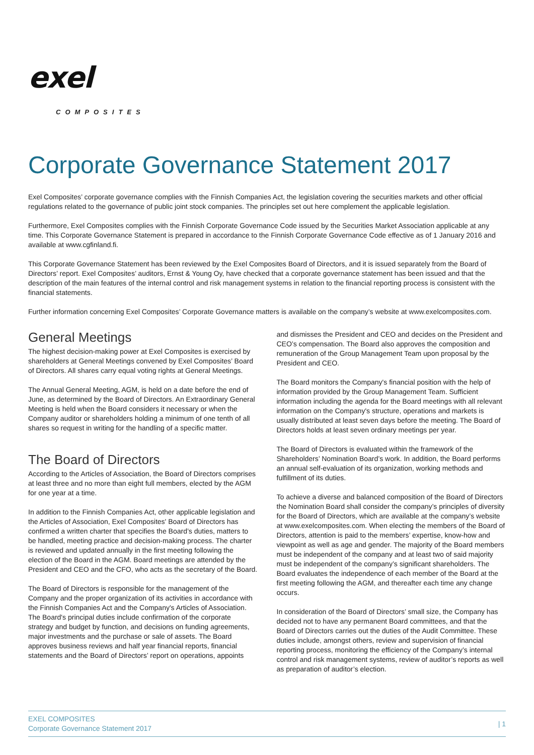exel
COMPOSITES
Corporate Governance Statement 2017
Exel Composites’ corporate governance complies with the Finnish Companies Act, the legislation covering the securities markets and other official regulations related to the governance of public joint stock companies. The principles set out here complement the applicable legislation.
Furthermore, Exel Composites complies with the Finnish Corporate Governance Code issued by the Securities Market Association applicable at any time. This Corporate Governance Statement is prepared in accordance to the Finnish Corporate Governance Code effective as of 1 January 2016 and available at www.cgfinland.fi.
This Corporate Governance Statement has been reviewed by the Exel Composites Board of Directors, and it is issued separately from the Board of Directors’ report. Exel Composites’ auditors, Ernst & Young Oy, have checked that a corporate governance statement has been issued and that the description of the main features of the internal control and risk management systems in relation to the financial reporting process is consistent with the financial statements.
Further information concerning Exel Composites’ Corporate Governance matters is available on the company’s website at www.exelcomposites.com.
General Meetings
The highest decision-making power at Exel Composites is exercised by shareholders at General Meetings convened by Exel Composites’ Board of Directors. All shares carry equal voting rights at General Meetings.
The Annual General Meeting, AGM, is held on a date before the end of June, as determined by the Board of Directors. An Extraordinary General Meeting is held when the Board considers it necessary or when the Company auditor or shareholders holding a minimum of one tenth of all shares so request in writing for the handling of a specific matter.
The Board of Directors
According to the Articles of Association, the Board of Directors comprises at least three and no more than eight full members, elected by the AGM for one year at a time.
In addition to the Finnish Companies Act, other applicable legislation and the Articles of Association, Exel Composites' Board of Directors has confirmed a written charter that specifies the Board’s duties, matters to be handled, meeting practice and decision-making process. The charter is reviewed and updated annually in the first meeting following the election of the Board in the AGM. Board meetings are attended by the President and CEO and the CFO, who acts as the secretary of the Board.
The Board of Directors is responsible for the management of the Company and the proper organization of its activities in accordance with the Finnish Companies Act and the Company's Articles of Association. The Board's principal duties include confirmation of the corporate strategy and budget by function, and decisions on funding agreements, major investments and the purchase or sale of assets. The Board approves business reviews and half year financial reports, financial statements and the Board of Directors’ report on operations, appoints
and dismisses the President and CEO and decides on the President and CEO’s compensation. The Board also approves the composition and remuneration of the Group Management Team upon proposal by the President and CEO.
The Board monitors the Company's financial position with the help of information provided by the Group Management Team. Sufficient information including the agenda for the Board meetings with all relevant information on the Company's structure, operations and markets is usually distributed at least seven days before the meeting. The Board of Directors holds at least seven ordinary meetings per year.
The Board of Directors is evaluated within the framework of the Shareholders’ Nomination Board’s work. In addition, the Board performs an annual self-evaluation of its organization, working methods and fulfillment of its duties.
To achieve a diverse and balanced composition of the Board of Directors the Nomination Board shall consider the company’s principles of diversity for the Board of Directors, which are available at the company’s website at www.exelcomposites.com. When electing the members of the Board of Directors, attention is paid to the members’ expertise, know-how and viewpoint as well as age and gender. The majority of the Board members must be independent of the company and at least two of said majority must be independent of the company’s significant shareholders. The Board evaluates the independence of each member of the Board at the first meeting following the AGM, and thereafter each time any change occurs.
In consideration of the Board of Directors’ small size, the Company has decided not to have any permanent Board committees, and that the Board of Directors carries out the duties of the Audit Committee. These duties include, amongst others, review and supervision of financial reporting process, monitoring the efficiency of the Company’s internal control and risk management systems, review of auditor’s reports as well as preparation of auditor’s election.
EXEL COMPOSITES
Corporate Governance Statement 2017
| 1